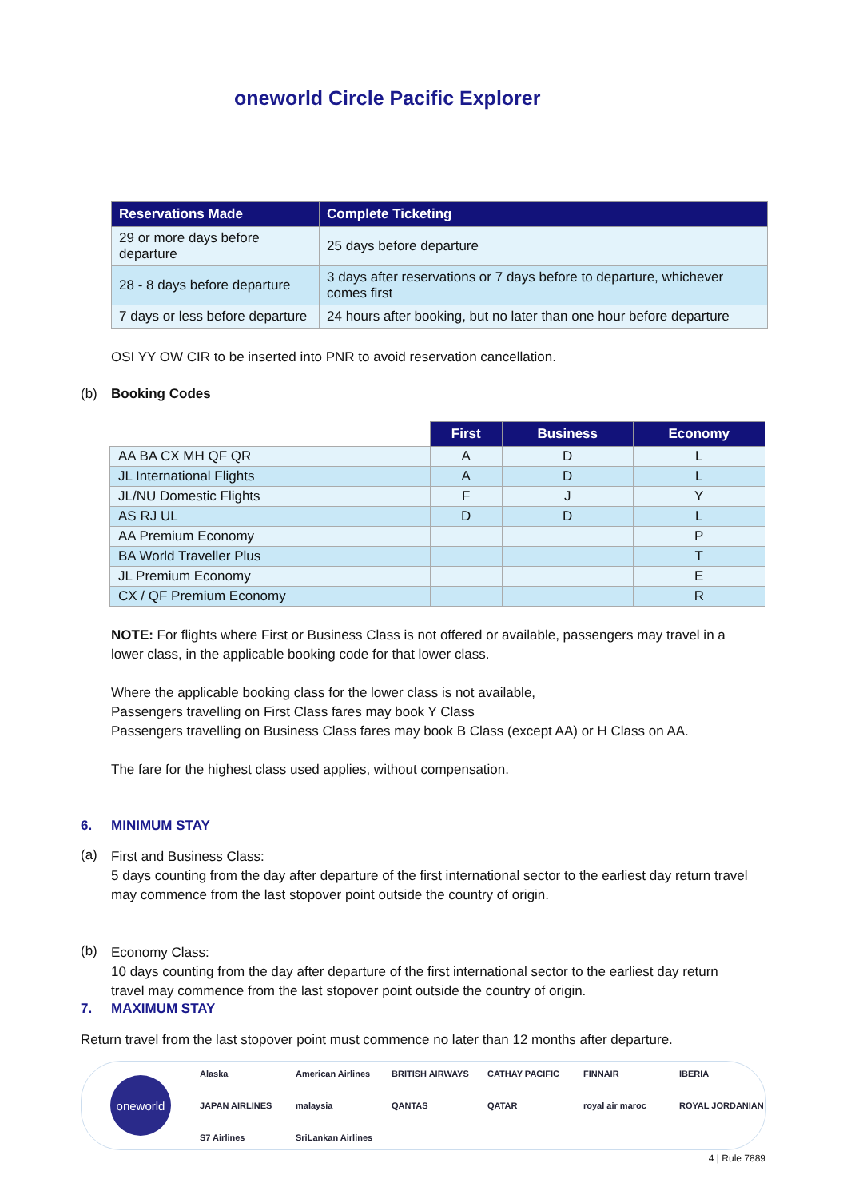oneworld Circle Pacific Explorer
| Reservations Made | Complete Ticketing |
| --- | --- |
| 29 or more days before departure | 25 days before departure |
| 28 - 8 days before departure | 3 days after reservations or 7 days before to departure, whichever comes first |
| 7 days or less before departure | 24 hours after booking, but no later than one hour before departure |
OSI YY OW CIR to be inserted into PNR to avoid reservation cancellation.
(b) Booking Codes
| | First | Business | Economy |
| --- | --- | --- | --- |
| AA BA CX MH QF QR | A | D | L |
| JL International Flights | A | D | L |
| JL/NU Domestic Flights | F | J | Y |
| AS RJ UL | D | D | L |
| AA Premium Economy | | | P |
| BA World Traveller Plus | | | T |
| JL Premium Economy | | | E |
| CX / QF Premium Economy | | | R |
NOTE: For flights where First or Business Class is not offered or available, passengers may travel in a lower class, in the applicable booking code for that lower class.
Where the applicable booking class for the lower class is not available,
Passengers travelling on First Class fares may book Y Class
Passengers travelling on Business Class fares may book B Class (except AA) or H Class on AA.
The fare for the highest class used applies, without compensation.
6. MINIMUM STAY
(a)
First and Business Class:
5 days counting from the day after departure of the first international sector to the earliest day return travel may commence from the last stopover point outside the country of origin.
(b)
Economy Class:
10 days counting from the day after departure of the first international sector to the earliest day return travel may commence from the last stopover point outside the country of origin.
7. MAXIMUM STAY
Return travel from the last stopover point must commence no later than 12 months after departure.
oneworld
Alaska American Airlines BRITISH AIRWAYS CATHAY PACIFIC FINNAIR IBERIA JAPAN AIRLINES malaysia QANTAS QATAR royal air maroc ROYAL JORDANIAN S7 Airlines SriLankan Airlines
4 | Rule 7889